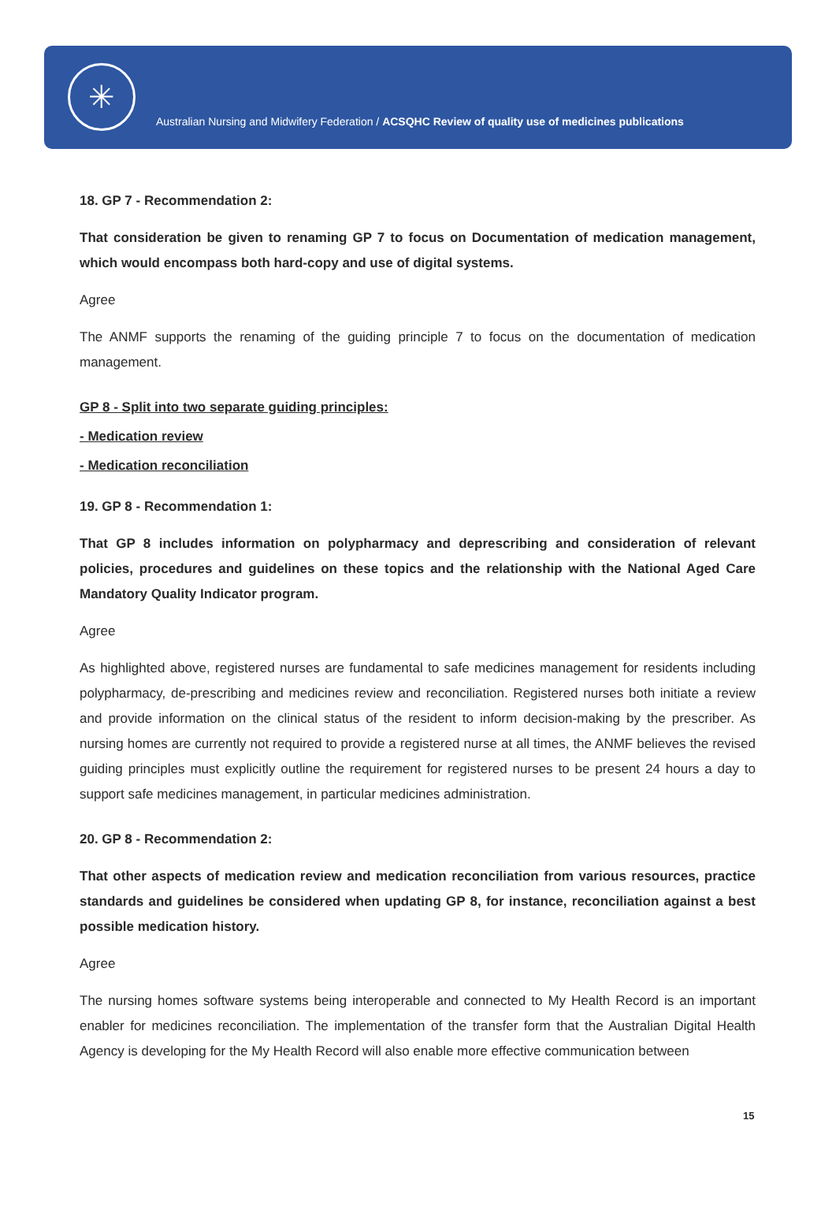✳
Australian Nursing and Midwifery Federation / ACSQHC Review of quality use of medicines publications
18. GP 7 - Recommendation 2:
That consideration be given to renaming GP 7 to focus on Documentation of medication management, which would encompass both hard-copy and use of digital systems.
Agree
The ANMF supports the renaming of the guiding principle 7 to focus on the documentation of medication management.
GP 8 - Split into two separate guiding principles:
- Medication review
- Medication reconciliation
19. GP 8 - Recommendation 1:
That GP 8 includes information on polypharmacy and deprescribing and consideration of relevant policies, procedures and guidelines on these topics and the relationship with the National Aged Care Mandatory Quality Indicator program.
Agree
As highlighted above, registered nurses are fundamental to safe medicines management for residents including polypharmacy, de-prescribing and medicines review and reconciliation. Registered nurses both initiate a review and provide information on the clinical status of the resident to inform decision-making by the prescriber. As nursing homes are currently not required to provide a registered nurse at all times, the ANMF believes the revised guiding principles must explicitly outline the requirement for registered nurses to be present 24 hours a day to support safe medicines management, in particular medicines administration.
20. GP 8 - Recommendation 2:
That other aspects of medication review and medication reconciliation from various resources, practice standards and guidelines be considered when updating GP 8, for instance, reconciliation against a best possible medication history.
Agree
The nursing homes software systems being interoperable and connected to My Health Record is an important enabler for medicines reconciliation. The implementation of the transfer form that the Australian Digital Health Agency is developing for the My Health Record will also enable more effective communication between
15